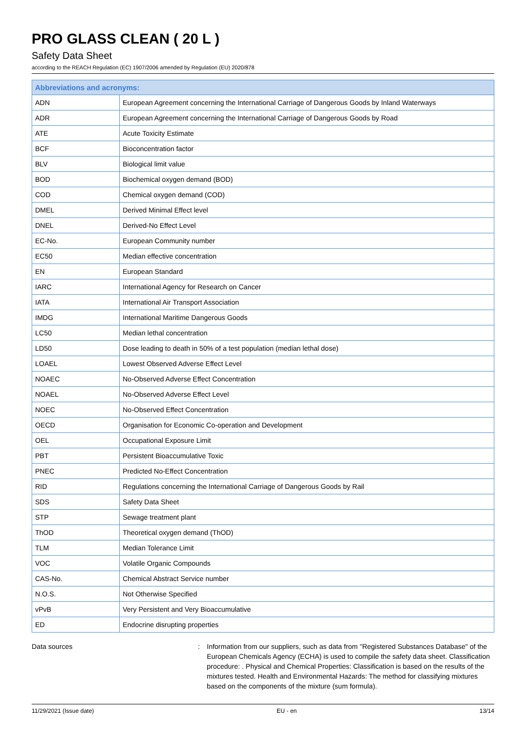PRO GLASS CLEAN ( 20 L )
Safety Data Sheet
according to the REACH Regulation (EC) 1907/2006 amended by Regulation (EU) 2020/878
| Abbreviations and acronyms: | |
| --- | --- |
| ADN | European Agreement concerning the International Carriage of Dangerous Goods by Inland Waterways |
| ADR | European Agreement concerning the International Carriage of Dangerous Goods by Road |
| ATE | Acute Toxicity Estimate |
| BCF | Bioconcentration factor |
| BLV | Biological limit value |
| BOD | Biochemical oxygen demand (BOD) |
| COD | Chemical oxygen demand (COD) |
| DMEL | Derived Minimal Effect level |
| DNEL | Derived-No Effect Level |
| EC-No. | European Community number |
| EC50 | Median effective concentration |
| EN | European Standard |
| IARC | International Agency for Research on Cancer |
| IATA | International Air Transport Association |
| IMDG | International Maritime Dangerous Goods |
| LC50 | Median lethal concentration |
| LD50 | Dose leading to death in 50% of a test population (median lethal dose) |
| LOAEL | Lowest Observed Adverse Effect Level |
| NOAEC | No-Observed Adverse Effect Concentration |
| NOAEL | No-Observed Adverse Effect Level |
| NOEC | No-Observed Effect Concentration |
| OECD | Organisation for Economic Co-operation and Development |
| OEL | Occupational Exposure Limit |
| PBT | Persistent Bioaccumulative Toxic |
| PNEC | Predicted No-Effect Concentration |
| RID | Regulations concerning the International Carriage of Dangerous Goods by Rail |
| SDS | Safety Data Sheet |
| STP | Sewage treatment plant |
| ThOD | Theoretical oxygen demand (ThOD) |
| TLM | Median Tolerance Limit |
| VOC | Volatile Organic Compounds |
| CAS-No. | Chemical Abstract Service number |
| N.O.S. | Not Otherwise Specified |
| vPvB | Very Persistent and Very Bioaccumulative |
| ED | Endocrine disrupting properties |
Data sources : Information from our suppliers, such as data from "Registered Substances Database" of the European Chemicals Agency (ECHA) is used to compile the safety data sheet. Classification procedure: . Physical and Chemical Properties: Classification is based on the results of the mixtures tested. Health and Environmental Hazards: The method for classifying mixtures based on the components of the mixture (sum formula).
11/29/2021 (Issue date) EU - en 13/14